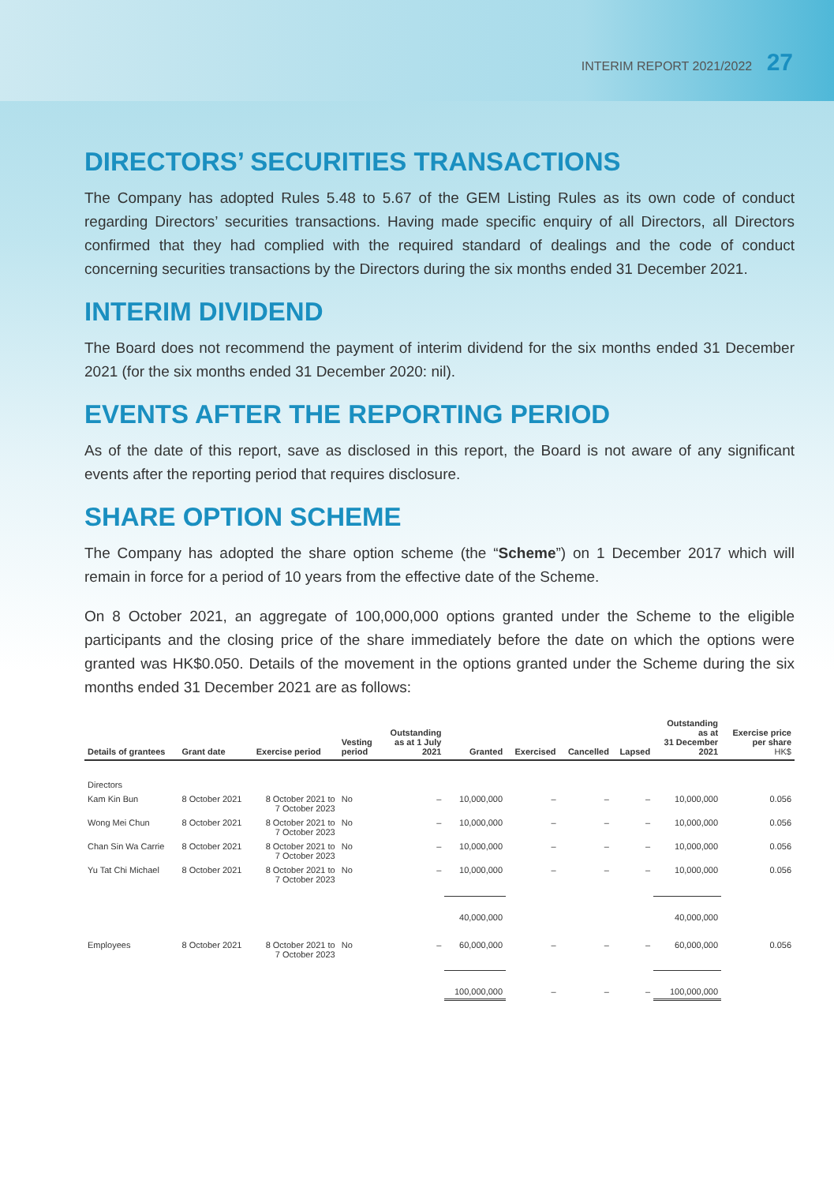INTERIM REPORT 2021/2022 27
DIRECTORS’ SECURITIES TRANSACTIONS
The Company has adopted Rules 5.48 to 5.67 of the GEM Listing Rules as its own code of conduct regarding Directors’ securities transactions. Having made specific enquiry of all Directors, all Directors confirmed that they had complied with the required standard of dealings and the code of conduct concerning securities transactions by the Directors during the six months ended 31 December 2021.
INTERIM DIVIDEND
The Board does not recommend the payment of interim dividend for the six months ended 31 December 2021 (for the six months ended 31 December 2020: nil).
EVENTS AFTER THE REPORTING PERIOD
As of the date of this report, save as disclosed in this report, the Board is not aware of any significant events after the reporting period that requires disclosure.
SHARE OPTION SCHEME
The Company has adopted the share option scheme (the “Scheme”) on 1 December 2017 which will remain in force for a period of 10 years from the effective date of the Scheme.
On 8 October 2021, an aggregate of 100,000,000 options granted under the Scheme to the eligible participants and the closing price of the share immediately before the date on which the options were granted was HK$0.050. Details of the movement in the options granted under the Scheme during the six months ended 31 December 2021 are as follows:
| Details of grantees | Grant date | Exercise period | Vesting period | Outstanding as at 1 July 2021 | Granted | Exercised | Cancelled | Lapsed | Outstanding as at 31 December 2021 | Exercise price per share HK$ |
| --- | --- | --- | --- | --- | --- | --- | --- | --- | --- | --- |
| Directors | | | | | | | | | | |
| Kam Kin Bun | 8 October 2021 | 8 October 2021 to 7 October 2023 | No | – | 10,000,000 | – | – | – | 10,000,000 | 0.056 |
| Wong Mei Chun | 8 October 2021 | 8 October 2021 to 7 October 2023 | No | – | 10,000,000 | – | – | – | 10,000,000 | 0.056 |
| Chan Sin Wa Carrie | 8 October 2021 | 8 October 2021 to 7 October 2023 | No | – | 10,000,000 | – | – | – | 10,000,000 | 0.056 |
| Yu Tat Chi Michael | 8 October 2021 | 8 October 2021 to 7 October 2023 | No | – | 10,000,000 | – | – | – | 10,000,000 | 0.056 |
| | | | | | 40,000,000 | | | | 40,000,000 | |
| Employees | 8 October 2021 | 8 October 2021 to 7 October 2023 | No | – | 60,000,000 | – | – | – | 60,000,000 | 0.056 |
| | | | | | 100,000,000 | – | – | – | 100,000,000 | |